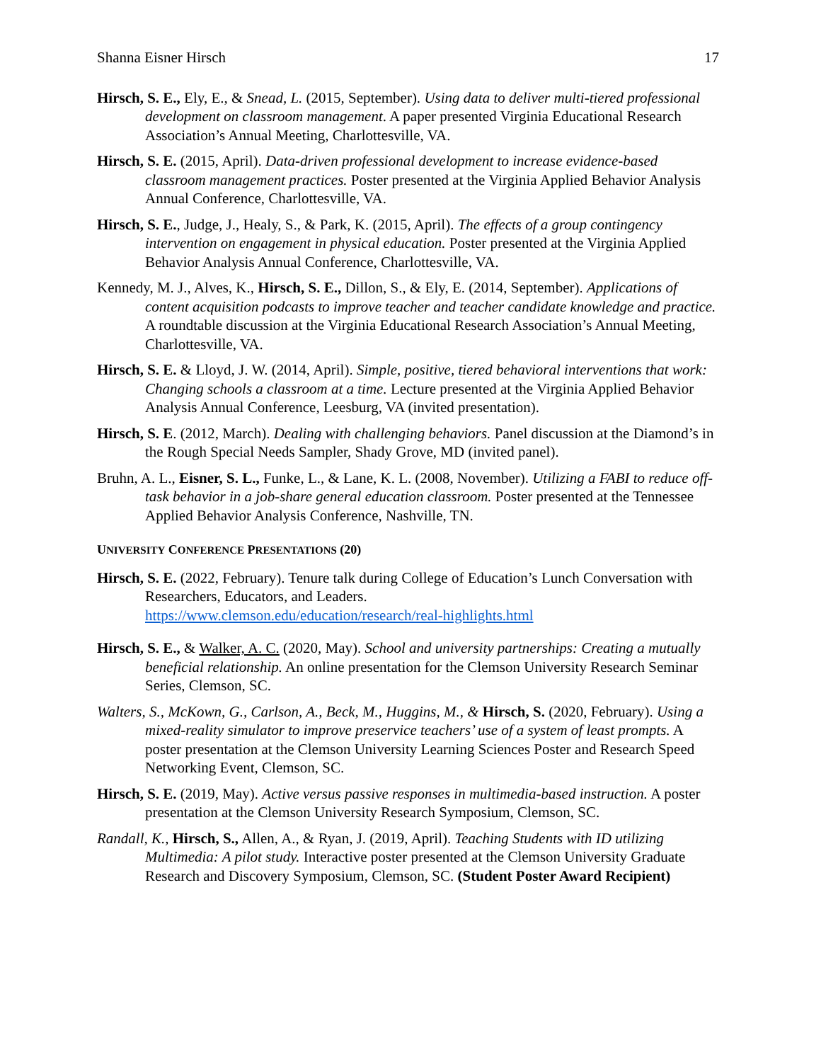Shanna Eisner Hirsch 17
Hirsch, S. E., Ely, E., & Snead, L. (2015, September). Using data to deliver multi-tiered professional development on classroom management. A paper presented Virginia Educational Research Association’s Annual Meeting, Charlottesville, VA.
Hirsch, S. E. (2015, April). Data-driven professional development to increase evidence-based classroom management practices. Poster presented at the Virginia Applied Behavior Analysis Annual Conference, Charlottesville, VA.
Hirsch, S. E., Judge, J., Healy, S., & Park, K. (2015, April). The effects of a group contingency intervention on engagement in physical education. Poster presented at the Virginia Applied Behavior Analysis Annual Conference, Charlottesville, VA.
Kennedy, M. J., Alves, K., Hirsch, S. E., Dillon, S., & Ely, E. (2014, September). Applications of content acquisition podcasts to improve teacher and teacher candidate knowledge and practice. A roundtable discussion at the Virginia Educational Research Association’s Annual Meeting, Charlottesville, VA.
Hirsch, S. E. & Lloyd, J. W. (2014, April). Simple, positive, tiered behavioral interventions that work: Changing schools a classroom at a time. Lecture presented at the Virginia Applied Behavior Analysis Annual Conference, Leesburg, VA (invited presentation).
Hirsch, S. E. (2012, March). Dealing with challenging behaviors. Panel discussion at the Diamond’s in the Rough Special Needs Sampler, Shady Grove, MD (invited panel).
Bruhn, A. L., Eisner, S. L., Funke, L., & Lane, K. L. (2008, November). Utilizing a FABI to reduce off-task behavior in a job-share general education classroom. Poster presented at the Tennessee Applied Behavior Analysis Conference, Nashville, TN.
UNIVERSITY CONFERENCE PRESENTATIONS (20)
Hirsch, S. E. (2022, February). Tenure talk during College of Education’s Lunch Conversation with Researchers, Educators, and Leaders.
https://www.clemson.edu/education/research/real-highlights.html
Hirsch, S. E., & Walker, A. C. (2020, May). School and university partnerships: Creating a mutually beneficial relationship. An online presentation for the Clemson University Research Seminar Series, Clemson, SC.
Walters, S., McKown, G., Carlson, A., Beck, M., Huggins, M., & Hirsch, S. (2020, February). Using a mixed-reality simulator to improve preservice teachers’ use of a system of least prompts. A poster presentation at the Clemson University Learning Sciences Poster and Research Speed Networking Event, Clemson, SC.
Hirsch, S. E. (2019, May). Active versus passive responses in multimedia-based instruction. A poster presentation at the Clemson University Research Symposium, Clemson, SC.
Randall, K., Hirsch, S., Allen, A., & Ryan, J. (2019, April). Teaching Students with ID utilizing Multimedia: A pilot study. Interactive poster presented at the Clemson University Graduate Research and Discovery Symposium, Clemson, SC. (Student Poster Award Recipient)